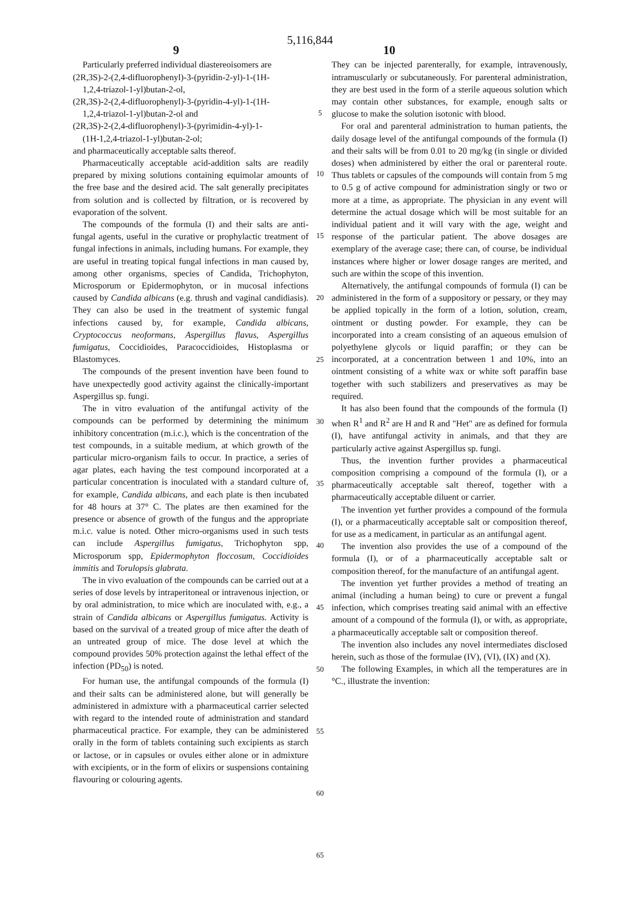5,116,844
9 10
Particularly preferred individual diastereoisomers are
(2R,3S)-2-(2,4-difluorophenyl)-3-(pyridin-2-yl)-1-(1H-
1,2,4-triazol-1-yl)butan-2-ol,
(2R,3S)-2-(2,4-difluorophenyl)-3-(pyridin-4-yl)-1-(1H-
1,2,4-triazol-1-yl)butan-2-ol and
(2R,3S)-2-(2,4-difluorophenyl)-3-(pyrimidin-4-yl)-1-
(1H-1,2,4-triazol-1-yl)butan-2-ol;
and pharmaceutically acceptable salts thereof.
Pharmaceutically acceptable acid-addition salts are readily prepared by mixing solutions containing equimolar amounts of the free base and the desired acid. The salt generally precipitates from solution and is collected by filtration, or is recovered by evaporation of the solvent.
The compounds of the formula (I) and their salts are anti-fungal agents, useful in the curative or prophylactic treatment of fungal infections in animals, including humans. For example, they are useful in treating topical fungal infections in man caused by, among other organisms, species of Candida, Trichophyton, Microsporum or Epidermophyton, or in mucosal infections caused by Candida albicans (e.g. thrush and vaginal candidiasis). They can also be used in the treatment of systemic fungal infections caused by, for example, Candida albicans, Cryptococcus neoformans, Aspergillus flavus, Aspergillus fumigatus, Coccidioides, Paracoccidioides, Histoplasma or Blastomyces.
The compounds of the present invention have been found to have unexpectedly good activity against the clinically-important Aspergillus sp. fungi.
The in vitro evaluation of the antifungal activity of the compounds can be performed by determining the minimum inhibitory concentration (m.i.c.), which is the concentration of the test compounds, in a suitable medium, at which growth of the particular micro-organism fails to occur. In practice, a series of agar plates, each having the test compound incorporated at a particular concentration is inoculated with a standard culture of, for example, Candida albicans, and each plate is then incubated for 48 hours at 37° C. The plates are then examined for the presence or absence of growth of the fungus and the appropriate m.i.c. value is noted. Other micro-organisms used in such tests can include Aspergillus fumigatus, Trichophyton spp, Microsporum spp, Epidermophyton floccosum, Coccidioides immitis and Torulopsis glabrata.
The in vivo evaluation of the compounds can be carried out at a series of dose levels by intraperitoneal or intravenous injection, or by oral administration, to mice which are inoculated with, e.g., a strain of Candida albicans or Aspergillus fumigatus. Activity is based on the survival of a treated group of mice after the death of an untreated group of mice. The dose level at which the compound provides 50% protection against the lethal effect of the infection (PD<sub>50</sub>) is noted.
For human use, the antifungal compounds of the formula (I) and their salts can be administered alone, but will generally be administered in admixture with a pharmaceutical carrier selected with regard to the intended route of administration and standard pharmaceutical practice. For example, they can be administered orally in the form of tablets containing such excipients as starch or lactose, or in capsules or ovules either alone or in admixture with excipients, or in the form of elixirs or suspensions containing flavouring or colouring agents.
5
10
15
20
25
30
35
40
45
50
55
60
65
They can be injected parenterally, for example, intravenously, intramuscularly or subcutaneously. For parenteral administration, they are best used in the form of a sterile aqueous solution which may contain other substances, for example, enough salts or glucose to make the solution isotonic with blood.
For oral and parenteral administration to human patients, the daily dosage level of the antifungal compounds of the formula (I) and their salts will be from 0.01 to 20 mg/kg (in single or divided doses) when administered by either the oral or parenteral route. Thus tablets or capsules of the compounds will contain from 5 mg to 0.5 g of active compound for administration singly or two or more at a time, as appropriate. The physician in any event will determine the actual dosage which will be most suitable for an individual patient and it will vary with the age, weight and response of the particular patient. The above dosages are exemplary of the average case; there can, of course, be individual instances where higher or lower dosage ranges are merited, and such are within the scope of this invention.
Alternatively, the antifungal compounds of formula (I) can be administered in the form of a suppository or pessary, or they may be applied topically in the form of a lotion, solution, cream, ointment or dusting powder. For example, they can be incorporated into a cream consisting of an aqueous emulsion of polyethylene glycols or liquid paraffin; or they can be incorporated, at a concentration between 1 and 10%, into an ointment consisting of a white wax or white soft paraffin base together with such stabilizers and preservatives as may be required.
It has also been found that the compounds of the formula (I) when R<sup>1</sup> and R<sup>2</sup> are H and R and "Het" are as defined for formula (I), have antifungal activity in animals, and that they are particularly active against Aspergillus sp. fungi.
Thus, the invention further provides a pharmaceutical composition comprising a compound of the formula (I), or a pharmaceutically acceptable salt thereof, together with a pharmaceutically acceptable diluent or carrier.
The invention yet further provides a compound of the formula (I), or a pharmaceutically acceptable salt or composition thereof, for use as a medicament, in particular as an antifungal agent.
The invention also provides the use of a compound of the formula (I), or of a pharmaceutically acceptable salt or composition thereof, for the manufacture of an antifungal agent.
The invention yet further provides a method of treating an animal (including a human being) to cure or prevent a fungal infection, which comprises treating said animal with an effective amount of a compound of the formula (I), or with, as appropriate, a pharmaceutically acceptable salt or composition thereof.
The invention also includes any novel intermediates disclosed herein, such as those of the formulae (IV), (VI), (IX) and (X).
The following Examples, in which all the temperatures are in °C., illustrate the invention: